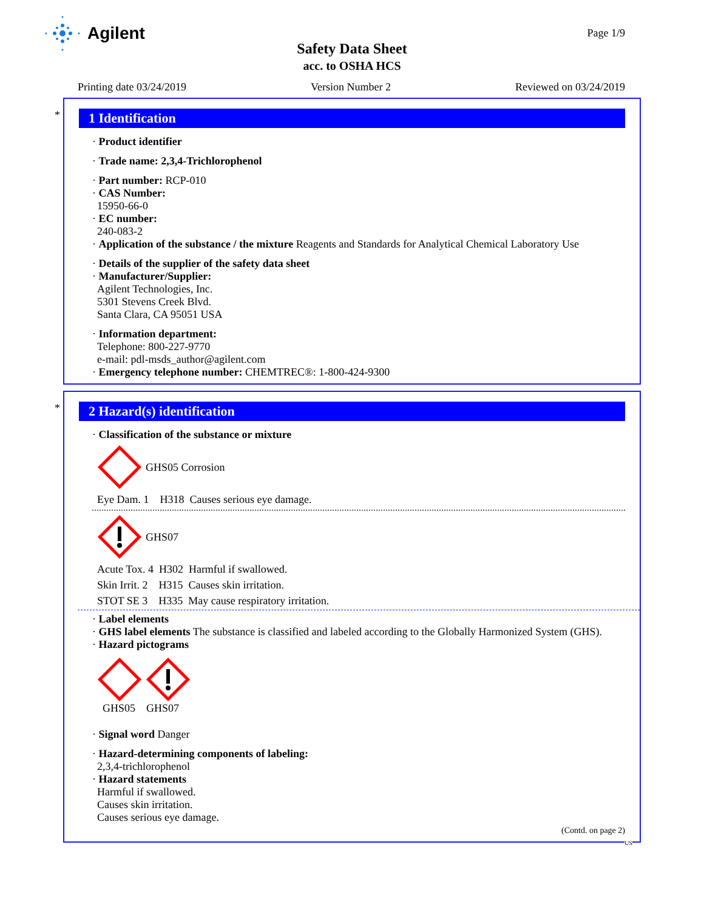Agilent Page 1/9
Safety Data Sheet
acc. to OSHA HCS
Printing date 03/24/2019 Version Number 2 Reviewed on 03/24/2019
*
1 Identification
· Product identifier
· Trade name: 2,3,4-Trichlorophenol
· Part number: RCP-010
· CAS Number:
15950-66-0
· EC number:
240-083-2
· Application of the substance / the mixture Reagents and Standards for Analytical Chemical Laboratory Use
· Details of the supplier of the safety data sheet
· Manufacturer/Supplier:
Agilent Technologies, Inc.
5301 Stevens Creek Blvd.
Santa Clara, CA 95051 USA
· Information department:
Telephone: 800-227-9770
e-mail: pdl-msds_author@agilent.com
· Emergency telephone number: CHEMTREC®: 1-800-424-9300
*
2 Hazard(s) identification
· Classification of the substance or mixture
GHS05 Corrosion
Eye Dam. 1 H318 Causes serious eye damage.
GHS07
Acute Tox. 4 H302 Harmful if swallowed.
Skin Irrit. 2 H315 Causes skin irritation.
STOT SE 3 H335 May cause respiratory irritation.
· Label elements
· GHS label elements The substance is classified and labeled according to the Globally Harmonized System (GHS).
· Hazard pictograms
GHS05 GHS07
· Signal word Danger
· Hazard-determining components of labeling:
2,3,4-trichlorophenol
· Hazard statements
Harmful if swallowed.
Causes skin irritation.
Causes serious eye damage.
(Contd. on page 2)
US